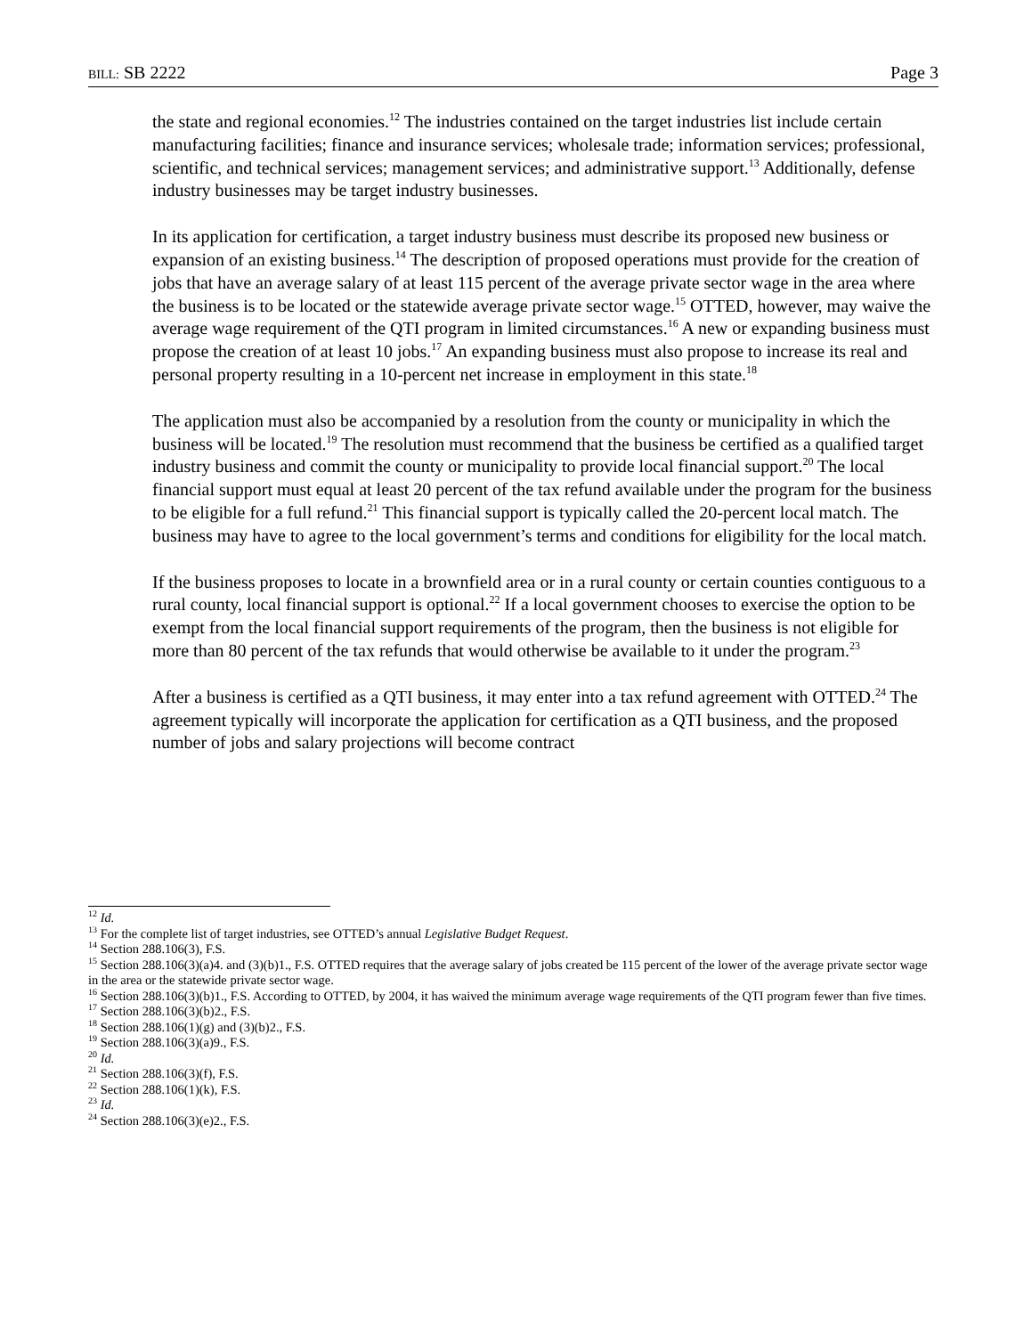BILL: SB 2222 Page 3
the state and regional economies.<sup>12</sup> The industries contained on the target industries list include certain manufacturing facilities; finance and insurance services; wholesale trade; information services; professional, scientific, and technical services; management services; and administrative support.<sup>13</sup> Additionally, defense industry businesses may be target industry businesses.
In its application for certification, a target industry business must describe its proposed new business or expansion of an existing business.<sup>14</sup> The description of proposed operations must provide for the creation of jobs that have an average salary of at least 115 percent of the average private sector wage in the area where the business is to be located or the statewide average private sector wage.<sup>15</sup> OTTED, however, may waive the average wage requirement of the QTI program in limited circumstances.<sup>16</sup> A new or expanding business must propose the creation of at least 10 jobs.<sup>17</sup> An expanding business must also propose to increase its real and personal property resulting in a 10-percent net increase in employment in this state.<sup>18</sup>
The application must also be accompanied by a resolution from the county or municipality in which the business will be located.<sup>19</sup> The resolution must recommend that the business be certified as a qualified target industry business and commit the county or municipality to provide local financial support.<sup>20</sup> The local financial support must equal at least 20 percent of the tax refund available under the program for the business to be eligible for a full refund.<sup>21</sup> This financial support is typically called the 20-percent local match. The business may have to agree to the local government’s terms and conditions for eligibility for the local match.
If the business proposes to locate in a brownfield area or in a rural county or certain counties contiguous to a rural county, local financial support is optional.<sup>22</sup> If a local government chooses to exercise the option to be exempt from the local financial support requirements of the program, then the business is not eligible for more than 80 percent of the tax refunds that would otherwise be available to it under the program.<sup>23</sup>
After a business is certified as a QTI business, it may enter into a tax refund agreement with OTTED.<sup>24</sup> The agreement typically will incorporate the application for certification as a QTI business, and the proposed number of jobs and salary projections will become contract
<sup>12</sup> Id.
<sup>13</sup> For the complete list of target industries, see OTTED’s annual Legislative Budget Request.
<sup>14</sup> Section 288.106(3), F.S.
<sup>15</sup> Section 288.106(3)(a)4. and (3)(b)1., F.S. OTTED requires that the average salary of jobs created be 115 percent of the lower of the average private sector wage in the area or the statewide private sector wage.
<sup>16</sup> Section 288.106(3)(b)1., F.S. According to OTTED, by 2004, it has waived the minimum average wage requirements of the QTI program fewer than five times.
<sup>17</sup> Section 288.106(3)(b)2., F.S.
<sup>18</sup> Section 288.106(1)(g) and (3)(b)2., F.S.
<sup>19</sup> Section 288.106(3)(a)9., F.S.
<sup>20</sup> Id.
<sup>21</sup> Section 288.106(3)(f), F.S.
<sup>22</sup> Section 288.106(1)(k), F.S.
<sup>23</sup> Id.
<sup>24</sup> Section 288.106(3)(e)2., F.S.